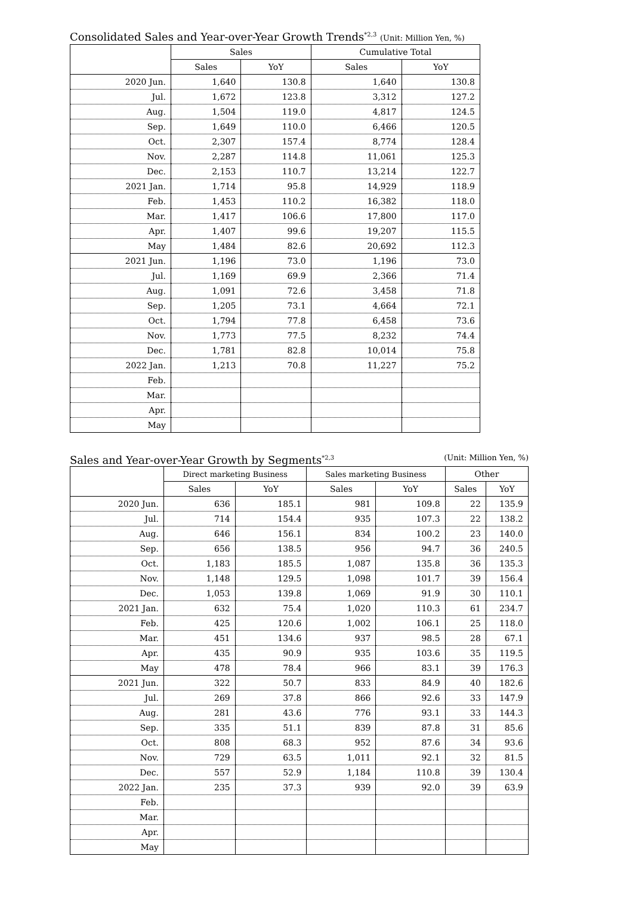Consolidated Sales and Year-over-Year Growth Trends<sup>*2,3</sup> (Unit: Million Yen, %)
| | Sales | | Cumulative Total | |
| --- | --- | --- | --- | --- |
| | Sales | YoY | Sales | YoY |
| 2020 Jun. | 1,640 | 130.8 | 1,640 | 130.8 |
| Jul. | 1,672 | 123.8 | 3,312 | 127.2 |
| Aug. | 1,504 | 119.0 | 4,817 | 124.5 |
| Sep. | 1,649 | 110.0 | 6,466 | 120.5 |
| Oct. | 2,307 | 157.4 | 8,774 | 128.4 |
| Nov. | 2,287 | 114.8 | 11,061 | 125.3 |
| Dec. | 2,153 | 110.7 | 13,214 | 122.7 |
| 2021 Jan. | 1,714 | 95.8 | 14,929 | 118.9 |
| Feb. | 1,453 | 110.2 | 16,382 | 118.0 |
| Mar. | 1,417 | 106.6 | 17,800 | 117.0 |
| Apr. | 1,407 | 99.6 | 19,207 | 115.5 |
| May | 1,484 | 82.6 | 20,692 | 112.3 |
| 2021 Jun. | 1,196 | 73.0 | 1,196 | 73.0 |
| Jul. | 1,169 | 69.9 | 2,366 | 71.4 |
| Aug. | 1,091 | 72.6 | 3,458 | 71.8 |
| Sep. | 1,205 | 73.1 | 4,664 | 72.1 |
| Oct. | 1,794 | 77.8 | 6,458 | 73.6 |
| Nov. | 1,773 | 77.5 | 8,232 | 74.4 |
| Dec. | 1,781 | 82.8 | 10,014 | 75.8 |
| 2022 Jan. | 1,213 | 70.8 | 11,227 | 75.2 |
| Feb. | | | | |
| Mar. | | | | |
| Apr. | | | | |
| May | | | | |
Sales and Year-over-Year Growth by Segments<sup>*2,3</sup> (Unit: Million Yen, %)
| | Direct marketing Business | | Sales marketing Business | | Other | |
| --- | --- | --- | --- | --- | --- | --- |
| | Sales | YoY | Sales | YoY | Sales | YoY |
| 2020 Jun. | 636 | 185.1 | 981 | 109.8 | 22 | 135.9 |
| Jul. | 714 | 154.4 | 935 | 107.3 | 22 | 138.2 |
| Aug. | 646 | 156.1 | 834 | 100.2 | 23 | 140.0 |
| Sep. | 656 | 138.5 | 956 | 94.7 | 36 | 240.5 |
| Oct. | 1,183 | 185.5 | 1,087 | 135.8 | 36 | 135.3 |
| Nov. | 1,148 | 129.5 | 1,098 | 101.7 | 39 | 156.4 |
| Dec. | 1,053 | 139.8 | 1,069 | 91.9 | 30 | 110.1 |
| 2021 Jan. | 632 | 75.4 | 1,020 | 110.3 | 61 | 234.7 |
| Feb. | 425 | 120.6 | 1,002 | 106.1 | 25 | 118.0 |
| Mar. | 451 | 134.6 | 937 | 98.5 | 28 | 67.1 |
| Apr. | 435 | 90.9 | 935 | 103.6 | 35 | 119.5 |
| May | 478 | 78.4 | 966 | 83.1 | 39 | 176.3 |
| 2021 Jun. | 322 | 50.7 | 833 | 84.9 | 40 | 182.6 |
| Jul. | 269 | 37.8 | 866 | 92.6 | 33 | 147.9 |
| Aug. | 281 | 43.6 | 776 | 93.1 | 33 | 144.3 |
| Sep. | 335 | 51.1 | 839 | 87.8 | 31 | 85.6 |
| Oct. | 808 | 68.3 | 952 | 87.6 | 34 | 93.6 |
| Nov. | 729 | 63.5 | 1,011 | 92.1 | 32 | 81.5 |
| Dec. | 557 | 52.9 | 1,184 | 110.8 | 39 | 130.4 |
| 2022 Jan. | 235 | 37.3 | 939 | 92.0 | 39 | 63.9 |
| Feb. | | | | | | |
| Mar. | | | | | | |
| Apr. | | | | | | |
| May | | | | | | |